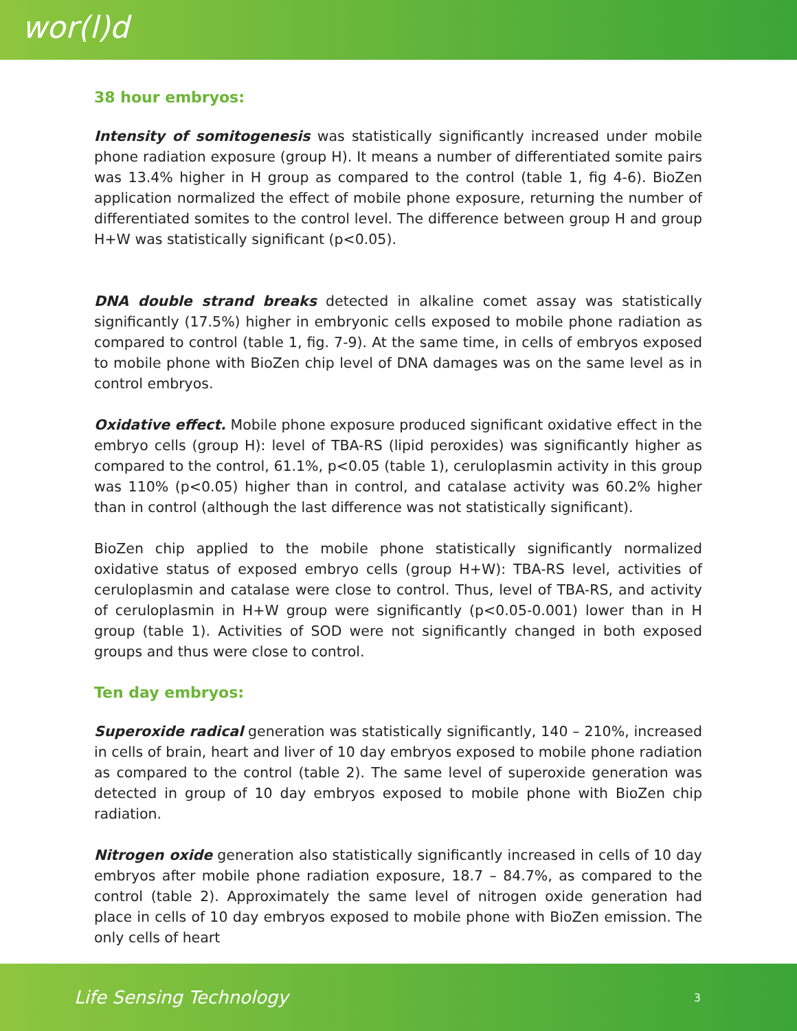wor(l)d
38 hour embryos:
Intensity of somitogenesis was statistically significantly increased under mobile phone radiation exposure (group H). It means a number of differentiated somite pairs was 13.4% higher in H group as compared to the control (table 1, fig 4-6). BioZen application normalized the effect of mobile phone exposure, returning the number of differentiated somites to the control level. The difference between group H and group H+W was statistically significant (p<0.05).
DNA double strand breaks detected in alkaline comet assay was statistically significantly (17.5%) higher in embryonic cells exposed to mobile phone radiation as compared to control (table 1, fig. 7-9). At the same time, in cells of embryos exposed to mobile phone with BioZen chip level of DNA damages was on the same level as in control embryos.
Oxidative effect. Mobile phone exposure produced significant oxidative effect in the embryo cells (group H): level of TBA-RS (lipid peroxides) was significantly higher as compared to the control, 61.1%, p<0.05 (table 1), ceruloplasmin activity in this group was 110% (p<0.05) higher than in control, and catalase activity was 60.2% higher than in control (although the last difference was not statistically significant).
BioZen chip applied to the mobile phone statistically significantly normalized oxidative status of exposed embryo cells (group H+W): TBA-RS level, activities of ceruloplasmin and catalase were close to control. Thus, level of TBA-RS, and activity of ceruloplasmin in H+W group were significantly (p<0.05-0.001) lower than in H group (table 1). Activities of SOD were not significantly changed in both exposed groups and thus were close to control.
Ten day embryos:
Superoxide radical generation was statistically significantly, 140 – 210%, increased in cells of brain, heart and liver of 10 day embryos exposed to mobile phone radiation as compared to the control (table 2). The same level of superoxide generation was detected in group of 10 day embryos exposed to mobile phone with BioZen chip radiation.
Nitrogen oxide generation also statistically significantly increased in cells of 10 day embryos after mobile phone radiation exposure, 18.7 – 84.7%, as compared to the control (table 2). Approximately the same level of nitrogen oxide generation had place in cells of 10 day embryos exposed to mobile phone with BioZen emission. The only cells of heart
Life Sensing Technology 3